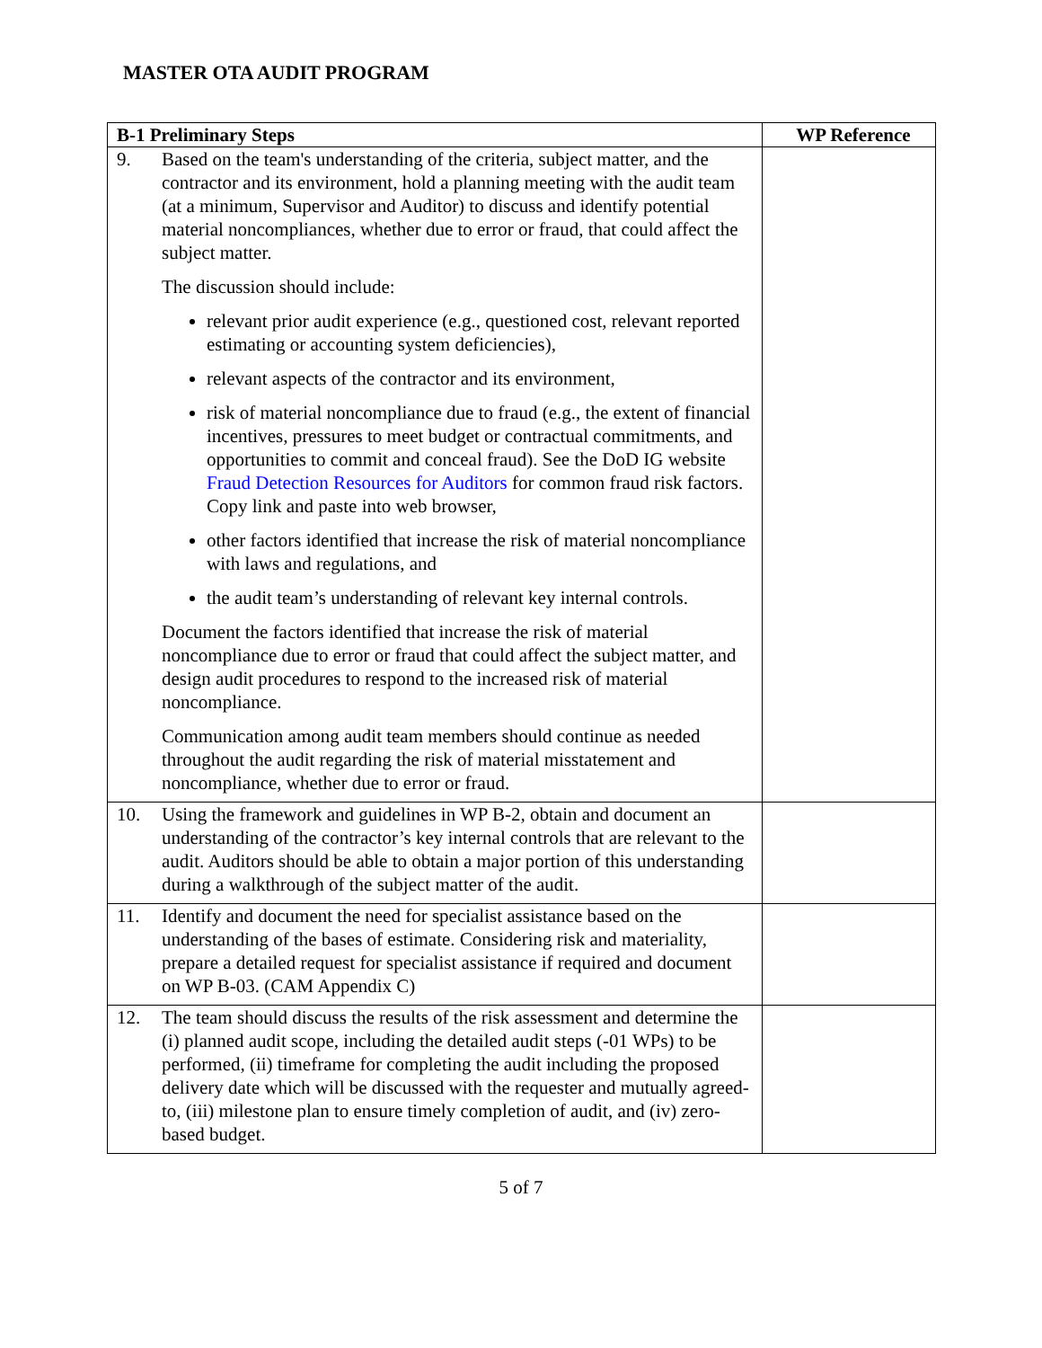MASTER OTA AUDIT PROGRAM
| B-1 Preliminary Steps | WP Reference |
| --- | --- |
| 9. Based on the team's understanding of the criteria, subject matter, and the contractor and its environment, hold a planning meeting with the audit team (at a minimum, Supervisor and Auditor) to discuss and identify potential material noncompliances, whether due to error or fraud, that could affect the subject matter. The discussion should include: relevant prior audit experience (e.g., questioned cost, relevant reported estimating or accounting system deficiencies), relevant aspects of the contractor and its environment, risk of material noncompliance due to fraud (e.g., the extent of financial incentives, pressures to meet budget or contractual commitments, and opportunities to commit and conceal fraud). See the DoD IG website Fraud Detection Resources for Auditors for common fraud risk factors. Copy link and paste into web browser, other factors identified that increase the risk of material noncompliance with laws and regulations, and the audit team’s understanding of relevant key internal controls. Document the factors identified that increase the risk of material noncompliance due to error or fraud that could affect the subject matter, and design audit procedures to respond to the increased risk of material noncompliance. Communication among audit team members should continue as needed throughout the audit regarding the risk of material misstatement and noncompliance, whether due to error or fraud. | |
| 10. Using the framework and guidelines in WP B-2, obtain and document an understanding of the contractor’s key internal controls that are relevant to the audit. Auditors should be able to obtain a major portion of this understanding during a walkthrough of the subject matter of the audit. | |
| 11. Identify and document the need for specialist assistance based on the understanding of the bases of estimate. Considering risk and materiality, prepare a detailed request for specialist assistance if required and document on WP B-03. (CAM Appendix C) | |
| 12. The team should discuss the results of the risk assessment and determine the (i) planned audit scope, including the detailed audit steps (-01 WPs) to be performed, (ii) timeframe for completing the audit including the proposed delivery date which will be discussed with the requester and mutually agreed-to, (iii) milestone plan to ensure timely completion of audit, and (iv) zero-based budget. | |
5 of 7